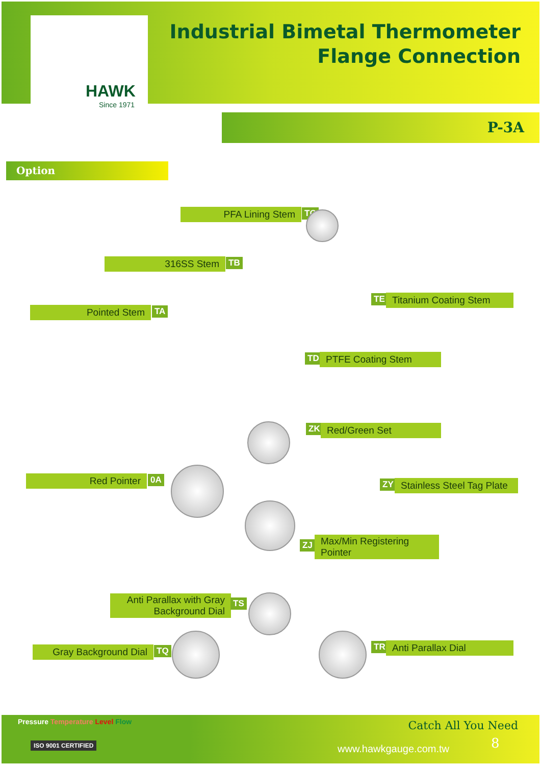HAWK
Since 1971
Industrial Bimetal Thermometer
Flange Connection
P-3A
Option
PFA Lining Stem TC
316SS Stem TB
Pointed Stem TA
TE
Titanium Coating Stem
TD PTFE Coating Stem
ZK Red/Green Set
Red Pointer 0A ZY
Stainless Steel Tag Plate
ZJ
Max/Min Registering
Pointer
Anti Parallax with Gray
Background Dial
TS
Gray Background Dial
TQ TR Anti Parallax Dial
Pressure Temperature Level Flow
Catch All You Need
ISO 9001 CERTIFIED www.hawkgauge.com.tw 8